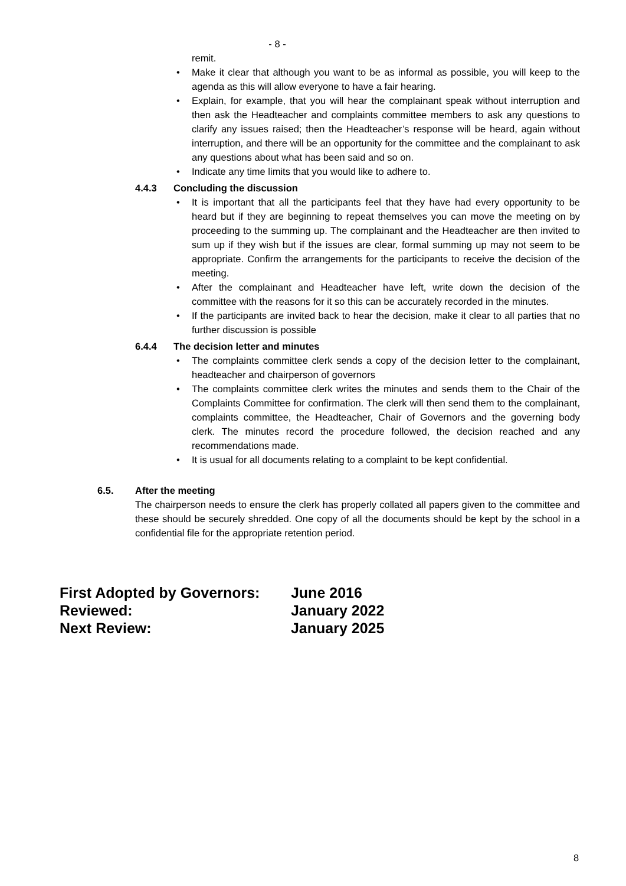- 8 -
remit.
• Make it clear that although you want to be as informal as possible, you will keep to the agenda as this will allow everyone to have a fair hearing.
• Explain, for example, that you will hear the complainant speak without interruption and then ask the Headteacher and complaints committee members to ask any questions to clarify any issues raised; then the Headteacher’s response will be heard, again without interruption, and there will be an opportunity for the committee and the complainant to ask any questions about what has been said and so on.
• Indicate any time limits that you would like to adhere to.
4.4.3 Concluding the discussion
• It is important that all the participants feel that they have had every opportunity to be heard but if they are beginning to repeat themselves you can move the meeting on by proceeding to the summing up. The complainant and the Headteacher are then invited to sum up if they wish but if the issues are clear, formal summing up may not seem to be appropriate. Confirm the arrangements for the participants to receive the decision of the meeting.
• After the complainant and Headteacher have left, write down the decision of the committee with the reasons for it so this can be accurately recorded in the minutes.
• If the participants are invited back to hear the decision, make it clear to all parties that no further discussion is possible
6.4.4 The decision letter and minutes
• The complaints committee clerk sends a copy of the decision letter to the complainant, headteacher and chairperson of governors
• The complaints committee clerk writes the minutes and sends them to the Chair of the Complaints Committee for confirmation. The clerk will then send them to the complainant, complaints committee, the Headteacher, Chair of Governors and the governing body clerk. The minutes record the procedure followed, the decision reached and any recommendations made.
• It is usual for all documents relating to a complaint to be kept confidential.
6.5. After the meeting
The chairperson needs to ensure the clerk has properly collated all papers given to the committee and these should be securely shredded. One copy of all the documents should be kept by the school in a confidential file for the appropriate retention period.
First Adopted by Governors: June 2016
Reviewed: January 2022
Next Review: January 2025
8